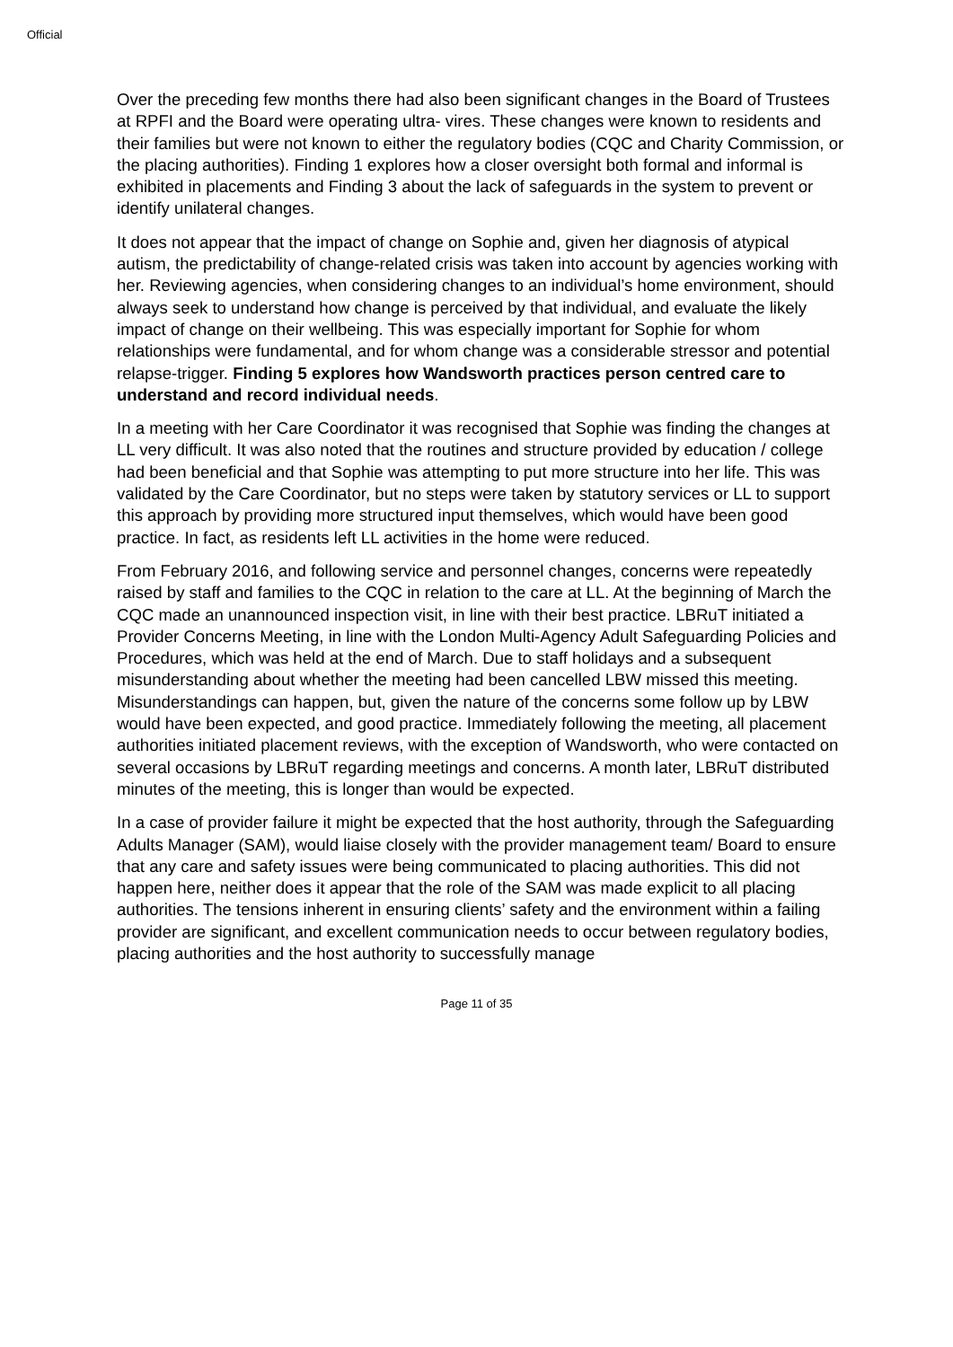Official
Over the preceding few months there had also been significant changes in the Board of Trustees at RPFI and the Board were operating ultra- vires. These changes were known to residents and their families but were not known to either the regulatory bodies (CQC and Charity Commission, or the placing authorities). Finding 1 explores how a closer oversight both formal and informal is exhibited in placements and Finding 3 about the lack of safeguards in the system to prevent or identify unilateral changes.
It does not appear that the impact of change on Sophie and, given her diagnosis of atypical autism, the predictability of change-related crisis was taken into account by agencies working with her. Reviewing agencies, when considering changes to an individual’s home environment, should always seek to understand how change is perceived by that individual, and evaluate the likely impact of change on their wellbeing. This was especially important for Sophie for whom relationships were fundamental, and for whom change was a considerable stressor and potential relapse-trigger. Finding 5 explores how Wandsworth practices person centred care to understand and record individual needs.
In a meeting with her Care Coordinator it was recognised that Sophie was finding the changes at LL very difficult. It was also noted that the routines and structure provided by education / college had been beneficial and that Sophie was attempting to put more structure into her life. This was validated by the Care Coordinator, but no steps were taken by statutory services or LL to support this approach by providing more structured input themselves, which would have been good practice. In fact, as residents left LL activities in the home were reduced.
From February 2016, and following service and personnel changes, concerns were repeatedly raised by staff and families to the CQC in relation to the care at LL. At the beginning of March the CQC made an unannounced inspection visit, in line with their best practice. LBRuT initiated a Provider Concerns Meeting, in line with the London Multi-Agency Adult Safeguarding Policies and Procedures, which was held at the end of March. Due to staff holidays and a subsequent misunderstanding about whether the meeting had been cancelled LBW missed this meeting. Misunderstandings can happen, but, given the nature of the concerns some follow up by LBW would have been expected, and good practice. Immediately following the meeting, all placement authorities initiated placement reviews, with the exception of Wandsworth, who were contacted on several occasions by LBRuT regarding meetings and concerns. A month later, LBRuT distributed minutes of the meeting, this is longer than would be expected.
In a case of provider failure it might be expected that the host authority, through the Safeguarding Adults Manager (SAM), would liaise closely with the provider management team/ Board to ensure that any care and safety issues were being communicated to placing authorities. This did not happen here, neither does it appear that the role of the SAM was made explicit to all placing authorities. The tensions inherent in ensuring clients’ safety and the environment within a failing provider are significant, and excellent communication needs to occur between regulatory bodies, placing authorities and the host authority to successfully manage
Page 11 of 35